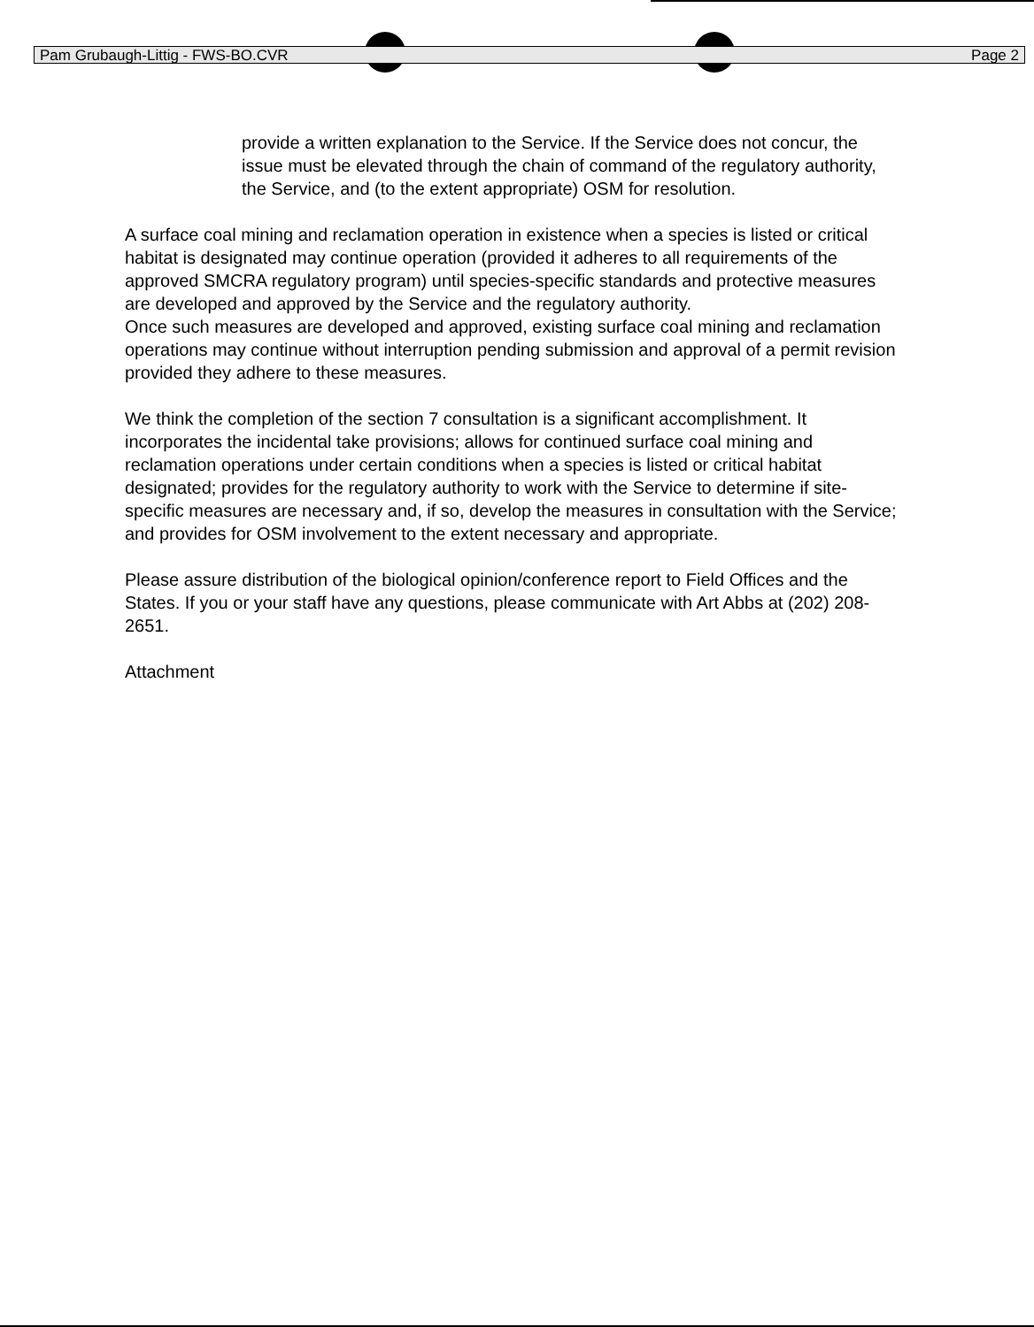Pam Grubaugh-Littig - FWS-BO.CVR Page 2
provide a written explanation to the Service. If the Service does not concur, the issue must be elevated through the chain of command of the regulatory authority, the Service, and (to the extent appropriate) OSM for resolution.
A surface coal mining and reclamation operation in existence when a species is listed or critical habitat is designated may continue operation (provided it adheres to all requirements of the approved SMCRA regulatory program) until species-specific standards and protective measures are developed and approved by the Service and the regulatory authority.
Once such measures are developed and approved, existing surface coal mining and reclamation operations may continue without interruption pending submission and approval of a permit revision provided they adhere to these measures.
We think the completion of the section 7 consultation is a significant accomplishment. It incorporates the incidental take provisions; allows for continued surface coal mining and reclamation operations under certain conditions when a species is listed or critical habitat designated; provides for the regulatory authority to work with the Service to determine if site-specific measures are necessary and, if so, develop the measures in consultation with the Service; and provides for OSM involvement to the extent necessary and appropriate.
Please assure distribution of the biological opinion/conference report to Field Offices and the States. If you or your staff have any questions, please communicate with Art Abbs at (202) 208-2651.
Attachment